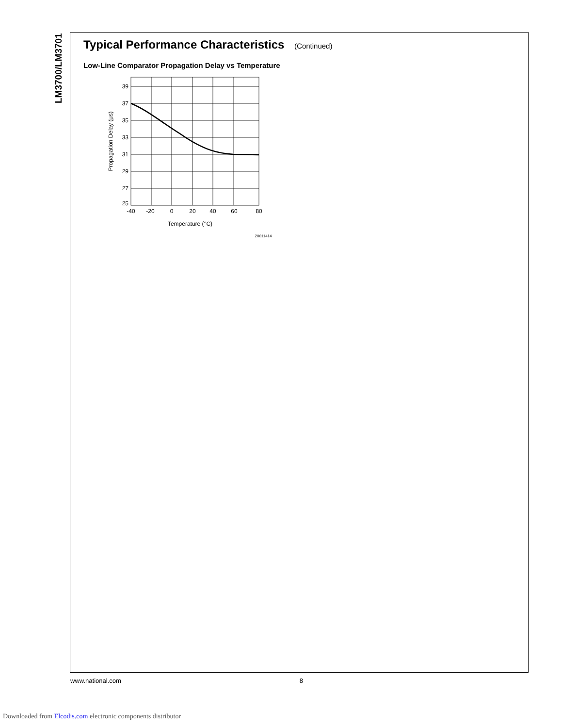LM3700/LM3701
Typical Performance Characteristics (Continued)
Low-Line Comparator Propagation Delay vs Temperature
39
37
35
33
31
29
27
25
-40
-20
0
20
40
60
80
Temperature (°C)
20011414
Propagation Delay (μs)
www.national.com 8
Downloaded from Elcodis.com electronic components distributor